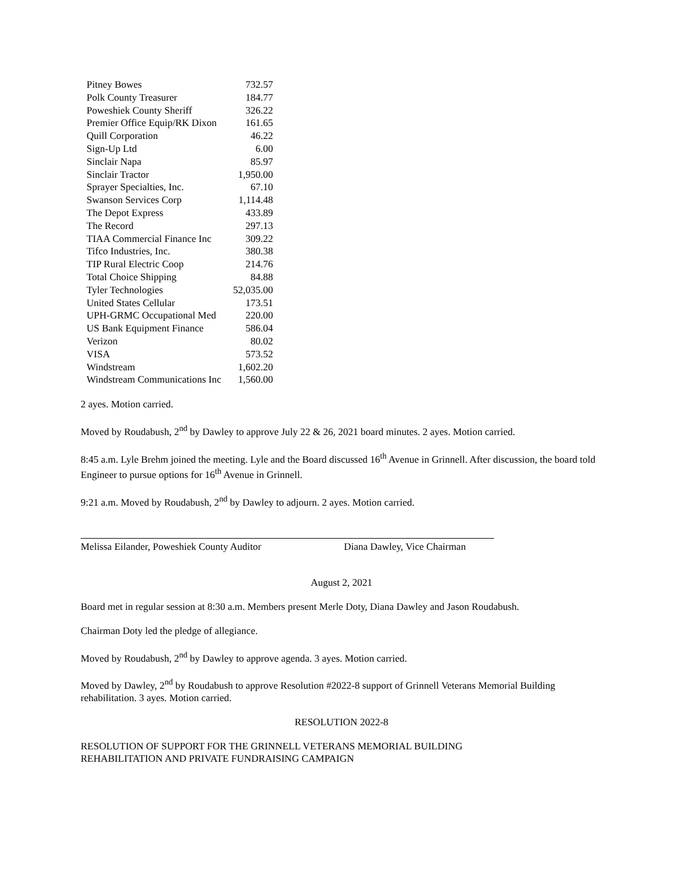| Pitney Bowes | 732.57 |
| Polk County Treasurer | 184.77 |
| Poweshiek County Sheriff | 326.22 |
| Premier Office Equip/RK Dixon | 161.65 |
| Quill Corporation | 46.22 |
| Sign-Up Ltd | 6.00 |
| Sinclair Napa | 85.97 |
| Sinclair Tractor | 1,950.00 |
| Sprayer Specialties, Inc. | 67.10 |
| Swanson Services Corp | 1,114.48 |
| The Depot Express | 433.89 |
| The Record | 297.13 |
| TIAA Commercial Finance Inc | 309.22 |
| Tifco Industries, Inc. | 380.38 |
| TIP Rural Electric Coop | 214.76 |
| Total Choice Shipping | 84.88 |
| Tyler Technologies | 52,035.00 |
| United States Cellular | 173.51 |
| UPH-GRMC Occupational Med | 220.00 |
| US Bank Equipment Finance | 586.04 |
| Verizon | 80.02 |
| VISA | 573.52 |
| Windstream | 1,602.20 |
| Windstream Communications Inc | 1,560.00 |
2 ayes. Motion carried.
Moved by Roudabush, 2<sup>nd</sup> by Dawley to approve July 22 & 26, 2021 board minutes. 2 ayes. Motion carried.
8:45 a.m. Lyle Brehm joined the meeting. Lyle and the Board discussed 16<sup>th</sup> Avenue in Grinnell. After discussion, the board told Engineer to pursue options for 16<sup>th</sup> Avenue in Grinnell.
9:21 a.m. Moved by Roudabush, 2<sup>nd</sup> by Dawley to adjourn. 2 ayes. Motion carried.
Melissa Eilander, Poweshiek County Auditor Diana Dawley, Vice Chairman
August 2, 2021
Board met in regular session at 8:30 a.m. Members present Merle Doty, Diana Dawley and Jason Roudabush.
Chairman Doty led the pledge of allegiance.
Moved by Roudabush, 2<sup>nd</sup> by Dawley to approve agenda. 3 ayes. Motion carried.
Moved by Dawley, 2<sup>nd</sup> by Roudabush to approve Resolution #2022-8 support of Grinnell Veterans Memorial Building rehabilitation. 3 ayes. Motion carried.
RESOLUTION 2022-8
RESOLUTION OF SUPPORT FOR THE GRINNELL VETERANS MEMORIAL BUILDING
REHABILITATION AND PRIVATE FUNDRAISING CAMPAIGN